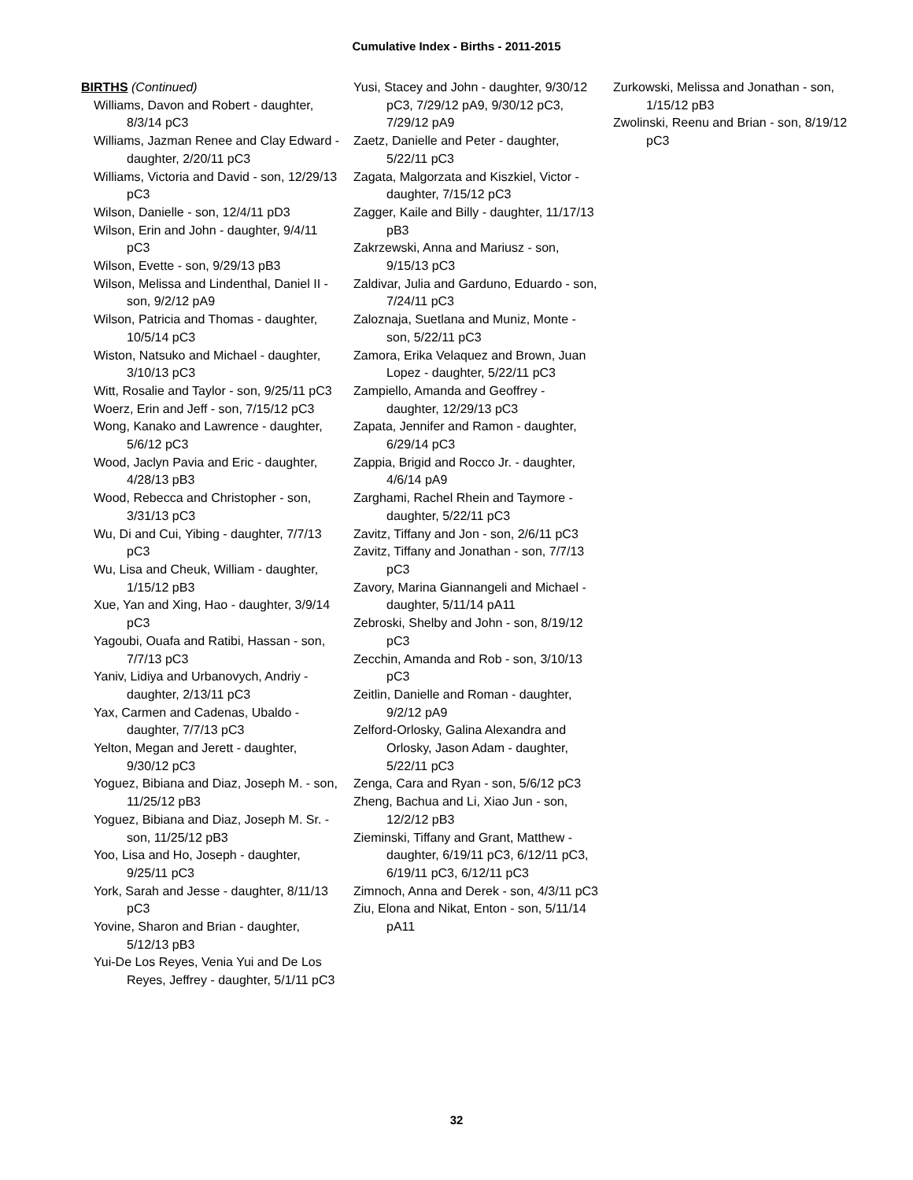Cumulative Index - Births - 2011-2015
BIRTHS (Continued)
Williams, Davon and Robert - daughter, 8/3/14 pC3
Williams, Jazman Renee and Clay Edward - daughter, 2/20/11 pC3
Williams, Victoria and David - son, 12/29/13 pC3
Wilson, Danielle - son, 12/4/11 pD3
Wilson, Erin and John - daughter, 9/4/11 pC3
Wilson, Evette - son, 9/29/13 pB3
Wilson, Melissa and Lindenthal, Daniel II - son, 9/2/12 pA9
Wilson, Patricia and Thomas - daughter, 10/5/14 pC3
Wiston, Natsuko and Michael - daughter, 3/10/13 pC3
Witt, Rosalie and Taylor - son, 9/25/11 pC3
Woerz, Erin and Jeff - son, 7/15/12 pC3
Wong, Kanako and Lawrence - daughter, 5/6/12 pC3
Wood, Jaclyn Pavia and Eric - daughter, 4/28/13 pB3
Wood, Rebecca and Christopher - son, 3/31/13 pC3
Wu, Di and Cui, Yibing - daughter, 7/7/13 pC3
Wu, Lisa and Cheuk, William - daughter, 1/15/12 pB3
Xue, Yan and Xing, Hao - daughter, 3/9/14 pC3
Yagoubi, Ouafa and Ratibi, Hassan - son, 7/7/13 pC3
Yaniv, Lidiya and Urbanovych, Andriy - daughter, 2/13/11 pC3
Yax, Carmen and Cadenas, Ubaldo - daughter, 7/7/13 pC3
Yelton, Megan and Jerett - daughter, 9/30/12 pC3
Yoguez, Bibiana and Diaz, Joseph M. - son, 11/25/12 pB3
Yoguez, Bibiana and Diaz, Joseph M. Sr. - son, 11/25/12 pB3
Yoo, Lisa and Ho, Joseph - daughter, 9/25/11 pC3
York, Sarah and Jesse - daughter, 8/11/13 pC3
Yovine, Sharon and Brian - daughter, 5/12/13 pB3
Yui-De Los Reyes, Venia Yui and De Los Reyes, Jeffrey - daughter, 5/1/11 pC3
Yusi, Stacey and John - daughter, 9/30/12 pC3, 7/29/12 pA9, 9/30/12 pC3, 7/29/12 pA9
Zaetz, Danielle and Peter - daughter, 5/22/11 pC3
Zagata, Malgorzata and Kiszkiel, Victor - daughter, 7/15/12 pC3
Zagger, Kaile and Billy - daughter, 11/17/13 pB3
Zakrzewski, Anna and Mariusz - son, 9/15/13 pC3
Zaldivar, Julia and Garduno, Eduardo - son, 7/24/11 pC3
Zaloznaja, Suetlana and Muniz, Monte - son, 5/22/11 pC3
Zamora, Erika Velaquez and Brown, Juan Lopez - daughter, 5/22/11 pC3
Zampiello, Amanda and Geoffrey - daughter, 12/29/13 pC3
Zapata, Jennifer and Ramon - daughter, 6/29/14 pC3
Zappia, Brigid and Rocco Jr. - daughter, 4/6/14 pA9
Zarghami, Rachel Rhein and Taymore - daughter, 5/22/11 pC3
Zavitz, Tiffany and Jon - son, 2/6/11 pC3
Zavitz, Tiffany and Jonathan - son, 7/7/13 pC3
Zavory, Marina Giannangeli and Michael - daughter, 5/11/14 pA11
Zebroski, Shelby and John - son, 8/19/12 pC3
Zecchin, Amanda and Rob - son, 3/10/13 pC3
Zeitlin, Danielle and Roman - daughter, 9/2/12 pA9
Zelford-Orlosky, Galina Alexandra and Orlosky, Jason Adam - daughter, 5/22/11 pC3
Zenga, Cara and Ryan - son, 5/6/12 pC3
Zheng, Bachua and Li, Xiao Jun - son, 12/2/12 pB3
Zieminski, Tiffany and Grant, Matthew - daughter, 6/19/11 pC3, 6/12/11 pC3, 6/19/11 pC3, 6/12/11 pC3
Zimnoch, Anna and Derek - son, 4/3/11 pC3
Ziu, Elona and Nikat, Enton - son, 5/11/14 pA11
Zurkowski, Melissa and Jonathan - son, 1/15/12 pB3
Zwolinski, Reenu and Brian - son, 8/19/12 pC3
32